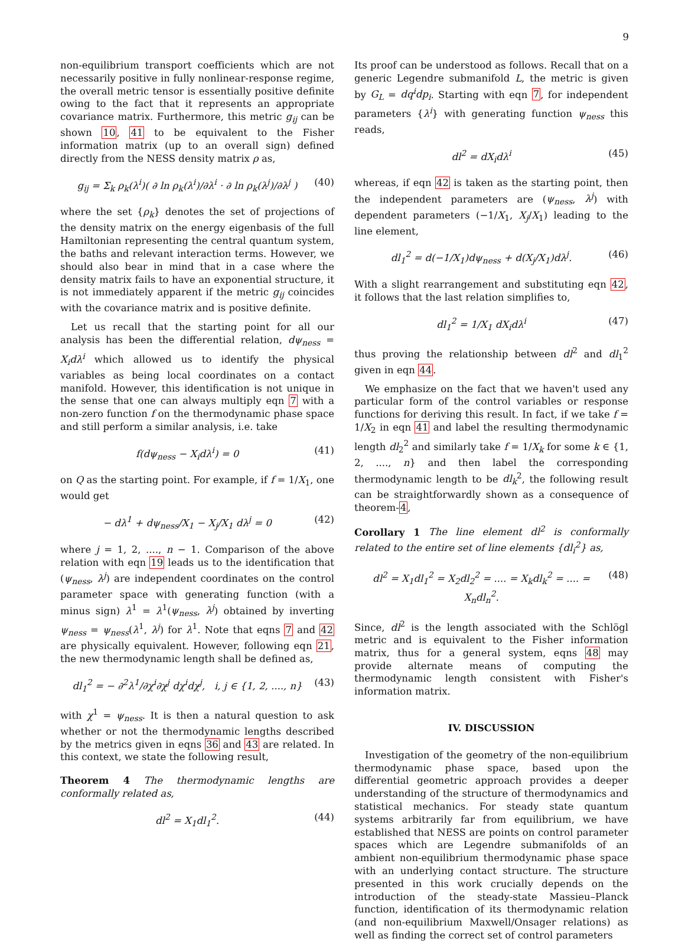9
non-equilibrium transport coefficients which are not necessarily positive in fully nonlinear-response regime, the overall metric tensor is essentially positive definite owing to the fact that it represents an appropriate covariance matrix. Furthermore, this metric g<sub>ij</sub> can be shown 10, 41 to be equivalent to the Fisher information matrix (up to an overall sign) defined directly from the NESS density matrix ρ as,
g<sub>ij</sub> = Σ<sub>k</sub> ρ<sub>k</sub>(λ<sup>i</sup>)( ∂ ln ρ<sub>k</sub>(λ<sup>i</sup>)/∂λ<sup>i</sup> · ∂ ln ρ<sub>k</sub>(λ<sup>j</sup>)/∂λ<sup>j</sup> ) (40)
where the set {ρ<sub>k</sub>} denotes the set of projections of the density matrix on the energy eigenbasis of the full Hamiltonian representing the central quantum system, the baths and relevant interaction terms. However, we should also bear in mind that in a case where the density matrix fails to have an exponential structure, it is not immediately apparent if the metric g<sub>ij</sub> coincides with the covariance matrix and is positive definite.
Let us recall that the starting point for all our analysis has been the differential relation, dψ<sub>ness</sub> = X<sub>i</sub>dλ<sup>i</sup> which allowed us to identify the physical variables as being local coordinates on a contact manifold. However, this identification is not unique in the sense that one can always multiply eqn 7 with a non-zero function f on the thermodynamic phase space and still perform a similar analysis, i.e. take
f(dψ<sub>ness</sub> − X<sub>i</sub>dλ<sup>i</sup>) = 0 (41)
on Q as the starting point. For example, if f = 1/X<sub>1</sub>, one would get
− dλ<sup>1</sup> + dψ<sub>ness</sub>/X<sub>1</sub> − X<sub>j</sub>/X<sub>1</sub> dλ<sup>j</sup> = 0 (42)
where j = 1, 2, ...., n − 1. Comparison of the above relation with eqn 19 leads us to the identification that (ψ<sub>ness</sub>, λ<sup>j</sup>) are independent coordinates on the control parameter space with generating function (with a minus sign) λ<sup>1</sup> = λ<sup>1</sup>(ψ<sub>ness</sub>, λ<sup>j</sup>) obtained by inverting ψ<sub>ness</sub> = ψ<sub>ness</sub>(λ<sup>1</sup>, λ<sup>j</sup>) for λ<sup>1</sup>. Note that eqns 7 and 42 are physically equivalent. However, following eqn 21, the new thermodynamic length shall be defined as,
dl<sub>1</sub><sup>2</sup> = − ∂<sup>2</sup>λ<sup>1</sup>/∂χ<sup>i</sup>∂χ<sup>j</sup> dχ<sup>i</sup>dχ<sup>j</sup>, i, j ∈ {1, 2, ...., n} (43)
with χ<sup>1</sup> = ψ<sub>ness</sub>. It is then a natural question to ask whether or not the thermodynamic lengths described by the metrics given in eqns 36 and 43 are related. In this context, we state the following result,
Theorem 4 The thermodynamic lengths are conformally related as,
dl<sup>2</sup> = X<sub>1</sub>dl<sub>1</sub><sup>2</sup>. (44)
Its proof can be understood as follows. Recall that on a generic Legendre submanifold L, the metric is given by G<sub>L</sub> = dq<sup>i</sup>dp<sub>i</sub>. Starting with eqn 7, for independent parameters {λ<sup>i</sup>} with generating function ψ<sub>ness</sub> this reads,
dl<sup>2</sup> = dX<sub>i</sub>dλ<sup>i</sup> (45)
whereas, if eqn 42 is taken as the starting point, then the independent parameters are (ψ<sub>ness</sub>, λ<sup>j</sup>) with dependent parameters (−1/X<sub>1</sub>, X<sub>j</sub>/X<sub>1</sub>) leading to the line element,
dl<sub>1</sub><sup>2</sup> = d(−1/X<sub>1</sub>)dψ<sub>ness</sub> + d(X<sub>j</sub>/X<sub>1</sub>)dλ<sup>j</sup>. (46)
With a slight rearrangement and substituting eqn 42, it follows that the last relation simplifies to,
dl<sub>1</sub><sup>2</sup> = 1/X<sub>1</sub> dX<sub>i</sub>dλ<sup>i</sup> (47)
thus proving the relationship between dl<sup>2</sup> and dl<sub>1</sub><sup>2</sup> given in eqn 44.
We emphasize on the fact that we haven't used any particular form of the control variables or response functions for deriving this result. In fact, if we take f = 1/X<sub>2</sub> in eqn 41 and label the resulting thermodynamic length dl<sub>2</sub><sup>2</sup> and similarly take f = 1/X<sub>k</sub> for some k ∈ {1, 2, ...., n} and then label the corresponding thermodynamic length to be dl<sub>k</sub><sup>2</sup>, the following result can be straightforwardly shown as a consequence of theorem-4,
Corollary 1 The line element dl<sup>2</sup> is conformally related to the entire set of line elements {dl<sub>i</sub><sup>2</sup>} as,
dl<sup>2</sup> = X<sub>1</sub>dl<sub>1</sub><sup>2</sup> = X<sub>2</sub>dl<sub>2</sub><sup>2</sup> = .... = X<sub>k</sub>dl<sub>k</sub><sup>2</sup> = .... = X<sub>n</sub>dl<sub>n</sub><sup>2</sup>. (48)
Since, dl<sup>2</sup> is the length associated with the Schlögl metric and is equivalent to the Fisher information matrix, thus for a general system, eqns 48 may provide alternate means of computing the thermodynamic length consistent with Fisher's information matrix.
IV. DISCUSSION
Investigation of the geometry of the non-equilibrium thermodynamic phase space, based upon the differential geometric approach provides a deeper understanding of the structure of thermodynamics and statistical mechanics. For steady state quantum systems arbitrarily far from equilibrium, we have established that NESS are points on control parameter spaces which are Legendre submanifolds of an ambient non-equilibrium thermodynamic phase space with an underlying contact structure. The structure presented in this work crucially depends on the introduction of the steady-state Massieu–Planck function, identification of its thermodynamic relation (and non-equilibrium Maxwell/Onsager relations) as well as finding the correct set of control parameters